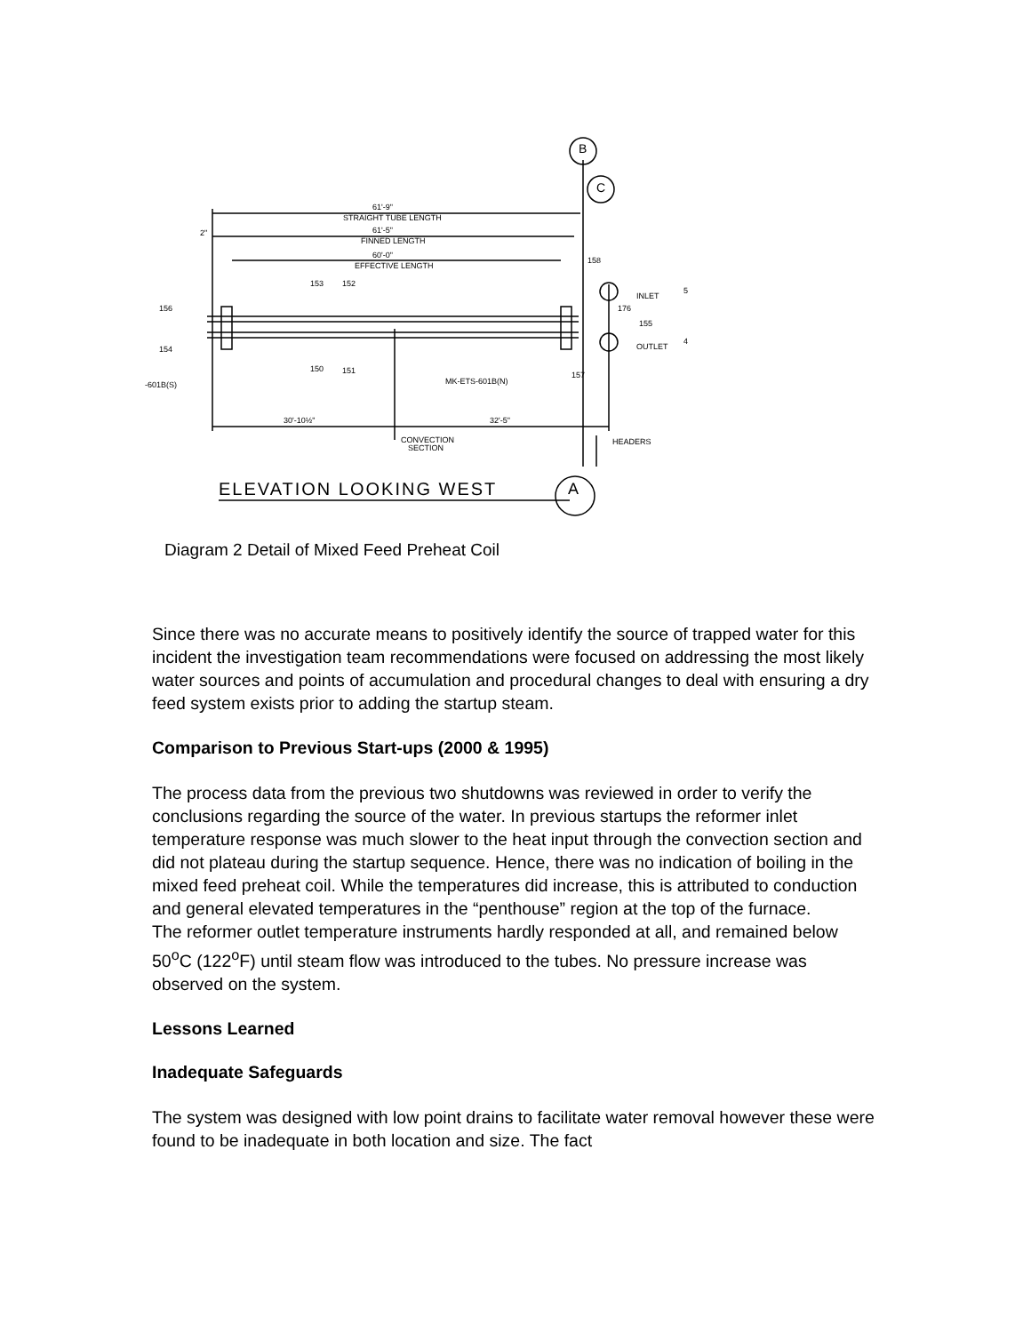61'-9"
STRAIGHT TUBE LENGTH
61'-5"
FINNED LENGTH
60'-0"
EFFECTIVE LENGTH
2"
INLET
OUTLET
-601B(S)
MK-ETS-601B(N)
30'-10½"
32'-5"
CONVECTION
SECTION
HEADERS
156
154
153
152
150
151
158
176
155
157
5
4
B
C
ELEVATION LOOKING WEST
A
Diagram 2 Detail of Mixed Feed Preheat Coil
Since there was no accurate means to positively identify the source of trapped water for this incident the investigation team recommendations were focused on addressing the most likely water sources and points of accumulation and procedural changes to deal with ensuring a dry feed system exists prior to adding the startup steam.
Comparison to Previous Start-ups (2000 & 1995)
The process data from the previous two shutdowns was reviewed in order to verify the conclusions regarding the source of the water. In previous startups the reformer inlet temperature response was much slower to the heat input through the convection section and did not plateau during the startup sequence. Hence, there was no indication of boiling in the mixed feed preheat coil. While the temperatures did increase, this is attributed to conduction and general elevated temperatures in the “penthouse” region at the top of the furnace.
The reformer outlet temperature instruments hardly responded at all, and remained below 50<sup>o</sup>C (122<sup>o</sup>F) until steam flow was introduced to the tubes. No pressure increase was observed on the system.
Lessons Learned
Inadequate Safeguards
The system was designed with low point drains to facilitate water removal however these were found to be inadequate in both location and size. The fact